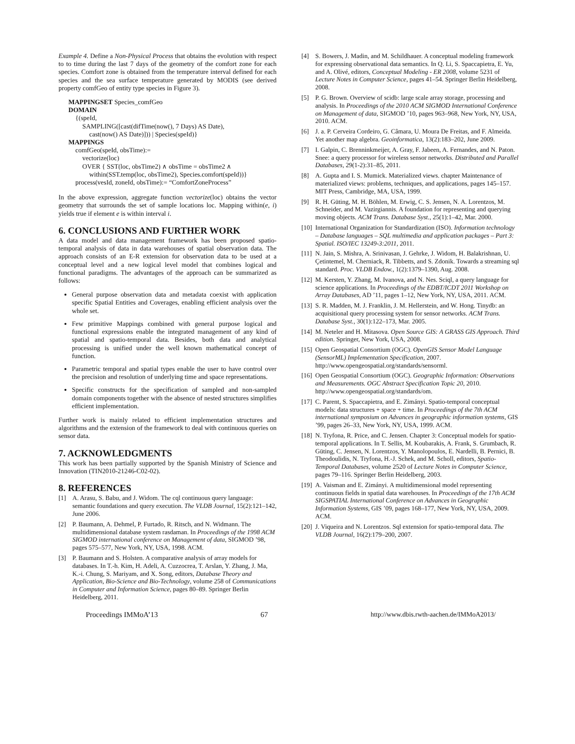Example 4. Define a Non-Physical Process that obtains the evolution with respect to to time during the last 7 days of the geometry of the comfort zone for each species. Comfort zone is obtained from the temperature interval defined for each species and the sea surface temperature generated by MODIS (see derived property comfGeo of entity type species in Figure 3).
MAPPINGSET Species_comfGeo
DOMAIN
{(speId,
SAMPLING([cast(difTime(now(), 7 Days) AS Date),
cast(now() AS Date)])) | Species(speId)}
MAPPINGS
comfGeo(speId, obsTime):=
vectorize(loc)
OVER { SST(loc, obsTime2) ∧ obsTime = obsTime2 ∧
within(SST.temp(loc, obsTime2), Species.comfort(speId))}
process(vesId, zoneId, obsTime):= “ComfortZoneProcess”
In the above expression, aggregate function vectorize(loc) obtains the vector geometry that surrounds the set of sample locations loc. Mapping within(e, i) yields true if element e is within interval i.
6. CONCLUSIONS AND FURTHER WORK
A data model and data management framework has been proposed spatio-temporal analysis of data in data warehouses of spatial observation data. The approach consists of an E-R extension for observation data to be used at a conceptual level and a new logical level model that combines logical and functional paradigms. The advantages of the approach can be summarized as follows:
General purpose observation data and metadata coexist with application specific Spatial Entities and Coverages, enabling efficient analysis over the whole set.
Few primitive Mappings combined with general purpose logical and functional expressions enable the integrated management of any kind of spatial and spatio-temporal data. Besides, both data and analytical processing is unified under the well known mathematical concept of function.
Parametric temporal and spatial types enable the user to have control over the precision and resolution of underlying time and space representations.
Specific constructs for the specification of sampled and non-sampled domain components together with the absence of nested structures simplifies efficient implementation.
Further work is mainly related to efficient implementation structures and algorithms and the extension of the framework to deal with continuous queries on sensor data.
7. ACKNOWLEDGMENTS
This work has been partially supported by the Spanish Ministry of Science and Innovation (TIN2010-21246-C02-02).
8. REFERENCES
[1] A. Arasu, S. Babu, and J. Widom. The cql continuous query language: semantic foundations and query execution. The VLDB Journal, 15(2):121–142, June 2006.
[2] P. Baumann, A. Dehmel, P. Furtado, R. Ritsch, and N. Widmann. The multidimensional database system rasdaman. In Proceedings of the 1998 ACM SIGMOD international conference on Management of data, SIGMOD ’98, pages 575–577, New York, NY, USA, 1998. ACM.
[3] P. Baumann and S. Holsten. A comparative analysis of array models for databases. In T.-h. Kim, H. Adeli, A. Cuzzocrea, T. Arslan, Y. Zhang, J. Ma, K.-i. Chung, S. Mariyam, and X. Song, editors, Database Theory and Application, Bio-Science and Bio-Technology, volume 258 of Communications in Computer and Information Science, pages 80–89. Springer Berlin Heidelberg, 2011.
[4] S. Bowers, J. Madin, and M. Schildhauer. A conceptual modeling framework for expressing observational data semantics. In Q. Li, S. Spaccapietra, E. Yu, and A. Olivé, editors, Conceptual Modeling - ER 2008, volume 5231 of Lecture Notes in Computer Science, pages 41–54. Springer Berlin Heidelberg, 2008.
[5] P. G. Brown. Overview of scidb: large scale array storage, processing and analysis. In Proceedings of the 2010 ACM SIGMOD International Conference on Management of data, SIGMOD ’10, pages 963–968, New York, NY, USA, 2010. ACM.
[6] J. a. P. Cerveira Cordeiro, G. Câmara, U. Moura De Freitas, and F. Almeida. Yet another map algebra. Geoinformatica, 13(2):183–202, June 2009.
[7] I. Galpin, C. Brenninkmeijer, A. Gray, F. Jabeen, A. Fernandes, and N. Paton. Snee: a query processor for wireless sensor networks. Distributed and Parallel Databases, 29(1-2):31–85, 2011.
[8] A. Gupta and I. S. Mumick. Materialized views. chapter Maintenance of materialized views: problems, techniques, and applications, pages 145–157. MIT Press, Cambridge, MA, USA, 1999.
[9] R. H. Güting, M. H. Böhlen, M. Erwig, C. S. Jensen, N. A. Lorentzos, M. Schneider, and M. Vazirgiannis. A foundation for representing and querying moving objects. ACM Trans. Database Syst., 25(1):1–42, Mar. 2000.
[10] International Organization for Standardization (ISO). Information technology – Database languages – SQL multimedia and application packages – Part 3: Spatial. ISO/IEC 13249-3:2011, 2011.
[11] N. Jain, S. Mishra, A. Srinivasan, J. Gehrke, J. Widom, H. Balakrishnan, U. Çetintemel, M. Cherniack, R. Tibbetts, and S. Zdonik. Towards a streaming sql standard. Proc. VLDB Endow., 1(2):1379–1390, Aug. 2008.
[12] M. Kersten, Y. Zhang, M. Ivanova, and N. Nes. Sciql, a query language for science applications. In Proceedings of the EDBT/ICDT 2011 Workshop on Array Databases, AD ’11, pages 1–12, New York, NY, USA, 2011. ACM.
[13] S. R. Madden, M. J. Franklin, J. M. Hellerstein, and W. Hong. Tinydb: an acquisitional query processing system for sensor networks. ACM Trans. Database Syst., 30(1):122–173, Mar. 2005.
[14] M. Neteler and H. Mitasova. Open Source GIS: A GRASS GIS Approach. Third edition. Springer, New York, USA, 2008.
[15] Open Geospatial Consortium (OGC). OpenGIS Sensor Model Language (SensorML) Implementation Specification, 2007. http://www.opengeospatial.org/standards/sensorml.
[16] Open Geospatial Consortium (OGC). Geographic Information: Observations and Measurements. OGC Abstract Specification Topic 20, 2010. http://www.opengeospatial.org/standards/om.
[17] C. Parent, S. Spaccapietra, and E. Zimányi. Spatio-temporal conceptual models: data structures + space + time. In Proceedings of the 7th ACM international symposium on Advances in geographic information systems, GIS ’99, pages 26–33, New York, NY, USA, 1999. ACM.
[18] N. Tryfona, R. Price, and C. Jensen. Chapter 3: Conceptual models for spatio-temporal applications. In T. Sellis, M. Koubarakis, A. Frank, S. Grumbach, R. Güting, C. Jensen, N. Lorentzos, Y. Manolopoulos, E. Nardelli, B. Pernici, B. Theodoulidis, N. Tryfona, H.-J. Schek, and M. Scholl, editors, Spatio-Temporal Databases, volume 2520 of Lecture Notes in Computer Science, pages 79–116. Springer Berlin Heidelberg, 2003.
[19] A. Vaisman and E. Zimányi. A multidimensional model representing continuous fields in spatial data warehouses. In Proceedings of the 17th ACM SIGSPATIAL International Conference on Advances in Geographic Information Systems, GIS ’09, pages 168–177, New York, NY, USA, 2009. ACM.
[20] J. Viqueira and N. Lorentzos. Sql extension for spatio-temporal data. The VLDB Journal, 16(2):179–200, 2007.
Proceedings IMMoA’13 67 http://www.dbis.rwth-aachen.de/IMMoA2013/